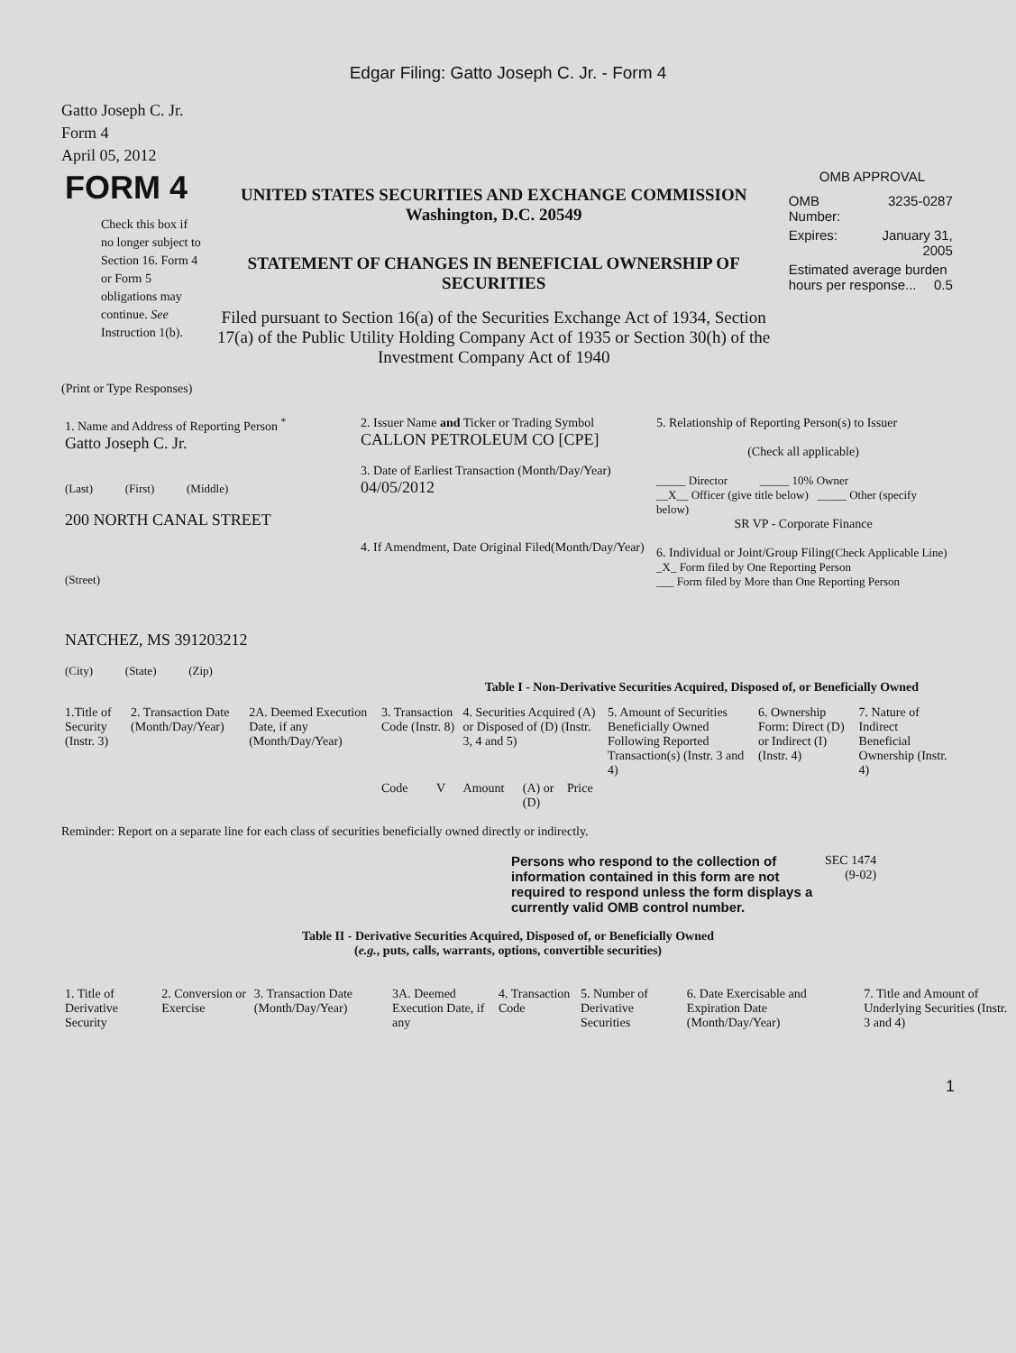Edgar Filing: Gatto Joseph C. Jr. - Form 4
Gatto Joseph C. Jr.
Form 4
April 05, 2012
| FORM 4 Check this box if no longer subject to Section 16. Form 4 or Form 5 obligations may continue. See Instruction 1(b). | UNITED STATES SECURITIES AND EXCHANGE COMMISSION Washington, D.C. 20549 STATEMENT OF CHANGES IN BENEFICIAL OWNERSHIP OF SECURITIES Filed pursuant to Section 16(a) of the Securities Exchange Act of 1934, Section 17(a) of the Public Utility Holding Company Act of 1935 or Section 30(h) of the Investment Company Act of 1940 | OMB APPROVAL / OMB Number: / 3235-0287 / / Expires: / January 31, 2005 / / Estimated average burden hours per response... 0.5 / / |
(Print or Type Responses)
| 1. Name and Address of Reporting Person <sup>*</sup> Gatto Joseph C. Jr. (Last) (First) (Middle) 200 NORTH CANAL STREET (Street) NATCHEZ, MS 391203212 (City) (State) (Zip) | 2. Issuer Name and Ticker or Trading Symbol CALLON PETROLEUM CO [CPE] 3. Date of Earliest Transaction (Month/Day/Year) 04/05/2012 4. If Amendment, Date Original Filed(Month/Day/Year) | 5. Relationship of Reporting Person(s) to Issuer (Check all applicable) _____ Director _____ 10% Owner __X__ Officer (give title below) _____ Other (specify below) SR VP - Corporate Finance 6. Individual or Joint/Group Filing (Check Applicable Line) _X_ Form filed by One Reporting Person ___ Form filed by More than One Reporting Person |
Table I - Non-Derivative Securities Acquired, Disposed of, or Beneficially Owned
| 1.Title of Security (Instr. 3) | 2. Transaction Date (Month/Day/Year) | 2A. Deemed Execution Date, if any (Month/Day/Year) | 3. Transaction Code (Instr. 8) | | 4. Securities Acquired (A) or Disposed of (D) (Instr. 3, 4 and 5) | | | 5. Amount of Securities Beneficially Owned Following Reported Transaction(s) (Instr. 3 and 4) | 6. Ownership Form: Direct (D) or Indirect (I) (Instr. 4) | 7. Nature of Indirect Beneficial Ownership (Instr. 4) |
| --- | --- | --- | --- | --- | --- | --- | --- | --- | --- | --- |
| | | | Code | V | Amount | (A) or (D) | Price | | | |
Reminder: Report on a separate line for each class of securities beneficially owned directly or indirectly.
| Persons who respond to the collection of information contained in this form are not required to respond unless the form displays a currently valid OMB control number. | SEC 1474 (9-02) |
Table II - Derivative Securities Acquired, Disposed of, or Beneficially Owned
(e.g., puts, calls, warrants, options, convertible securities)
| 1. Title of Derivative Security | 2. Conversion or Exercise | 3. Transaction Date (Month/Day/Year) | 3A. Deemed Execution Date, if any | 4. Transaction Code | 5. Number of Derivative Securities | 6. Date Exercisable and Expiration Date (Month/Day/Year) | 7. Title and Amount of Underlying Securities (Instr. 3 and 4) |
| --- | --- | --- | --- | --- | --- | --- | --- |
1